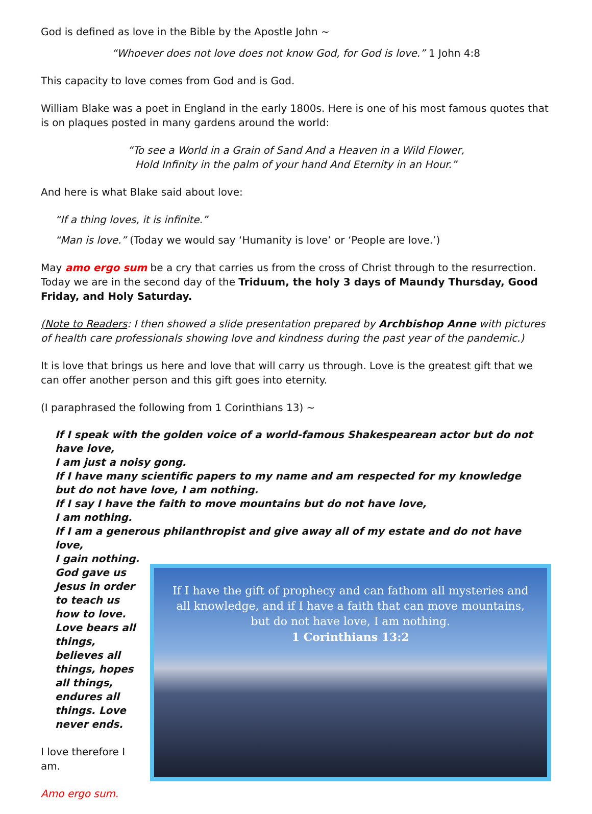God is defined as love in the Bible by the Apostle John ~
“Whoever does not love does not know God, for God is love.” 1 John 4:8
This capacity to love comes from God and is God.
William Blake was a poet in England in the early 1800s. Here is one of his most famous quotes that is on plaques posted in many gardens around the world:
“To see a World in a Grain of Sand And a Heaven in a Wild Flower,
Hold Infinity in the palm of your hand And Eternity in an Hour.”
And here is what Blake said about love:
“If a thing loves, it is infinite.”
“Man is love.” (Today we would say ‘Humanity is love’ or ‘People are love.’)
May amo ergo sum be a cry that carries us from the cross of Christ through to the resurrection. Today we are in the second day of the Triduum, the holy 3 days of Maundy Thursday, Good Friday, and Holy Saturday.
(Note to Readers: I then showed a slide presentation prepared by Archbishop Anne with pictures of health care professionals showing love and kindness during the past year of the pandemic.)
It is love that brings us here and love that will carry us through. Love is the greatest gift that we can offer another person and this gift goes into eternity.
(I paraphrased the following from 1 Corinthians 13) ~
If I speak with the golden voice of a world-famous Shakespearean actor but do not have love,
I am just a noisy gong.
If I have many scientific papers to my name and am respected for my knowledge
but do not have love, I am nothing.
If I say I have the faith to move mountains but do not have love,
I am nothing.
If I am a generous philanthropist and give away all of my estate and do not have love,
I gain nothing.
God gave us Jesus in order to teach us how to love. Love bears all things, believes all things, hopes all things, endures all things. Love never ends.
I love therefore I am.
Amo ergo sum.
If I have the gift of prophecy and can fathom all mysteries and
all knowledge, and if I have a faith that can move mountains,
but do not have love, I am nothing.
1 Corinthians 13:2